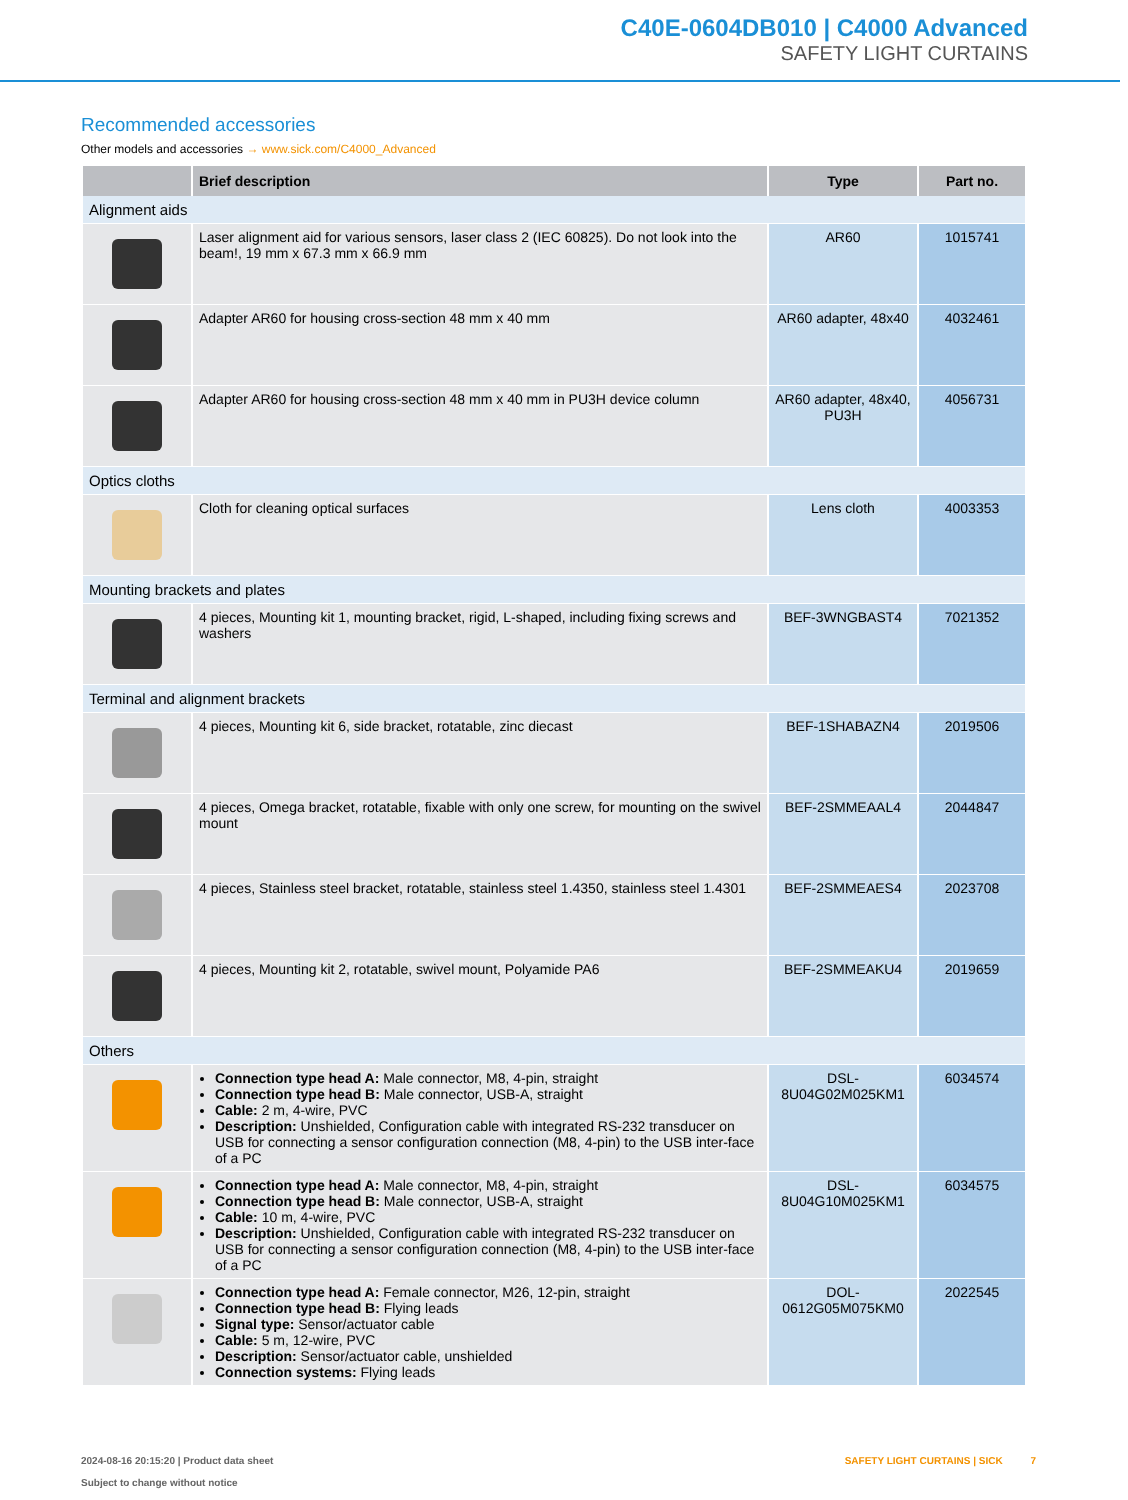C40E-0604DB010 | C4000 Advanced
SAFETY LIGHT CURTAINS
Recommended accessories
Other models and accessories → www.sick.com/C4000_Advanced
| | Brief description | Type | Part no. |
| --- | --- | --- | --- |
| Alignment aids | | | |
| | Laser alignment aid for various sensors, laser class 2 (IEC 60825). Do not look into the beam!, 19 mm x 67.3 mm x 66.9 mm | AR60 | 1015741 |
| | Adapter AR60 for housing cross-section 48 mm x 40 mm | AR60 adapter, 48x40 | 4032461 |
| | Adapter AR60 for housing cross-section 48 mm x 40 mm in PU3H device column | AR60 adapter, 48x40, PU3H | 4056731 |
| Optics cloths | | | |
| | Cloth for cleaning optical surfaces | Lens cloth | 4003353 |
| Mounting brackets and plates | | | |
| | 4 pieces, Mounting kit 1, mounting bracket, rigid, L-shaped, including fixing screws and washers | BEF-3WNGBAST4 | 7021352 |
| Terminal and alignment brackets | | | |
| | 4 pieces, Mounting kit 6, side bracket, rotatable, zinc diecast | BEF-1SHABAZN4 | 2019506 |
| | 4 pieces, Omega bracket, rotatable, fixable with only one screw, for mounting on the swivel mount | BEF-2SMMEAAL4 | 2044847 |
| | 4 pieces, Stainless steel bracket, rotatable, stainless steel 1.4350, stainless steel 1.4301 | BEF-2SMMEAES4 | 2023708 |
| | 4 pieces, Mounting kit 2, rotatable, swivel mount, Polyamide PA6 | BEF-2SMMEAKU4 | 2019659 |
| Others | | | |
| | Connection type head A: Male connector, M8, 4-pin, straight Connection type head B: Male connector, USB-A, straight Cable: 2 m, 4-wire, PVC Description: Unshielded, Configuration cable with integrated RS-232 transducer on USB for connecting a sensor configuration connection (M8, 4-pin) to the USB inter-face of a PC | DSL- 8U04G02M025KM1 | 6034574 |
| | Connection type head A: Male connector, M8, 4-pin, straight Connection type head B: Male connector, USB-A, straight Cable: 10 m, 4-wire, PVC Description: Unshielded, Configuration cable with integrated RS-232 transducer on USB for connecting a sensor configuration connection (M8, 4-pin) to the USB inter-face of a PC | DSL- 8U04G10M025KM1 | 6034575 |
| | Connection type head A: Female connector, M26, 12-pin, straight Connection type head B: Flying leads Signal type: Sensor/actuator cable Cable: 5 m, 12-wire, PVC Description: Sensor/actuator cable, unshielded Connection systems: Flying leads | DOL- 0612G05M075KM0 | 2022545 |
2024-08-16 20:15:20 | Product data sheet
Subject to change without notice
SAFETY LIGHT CURTAINS | SICK 7